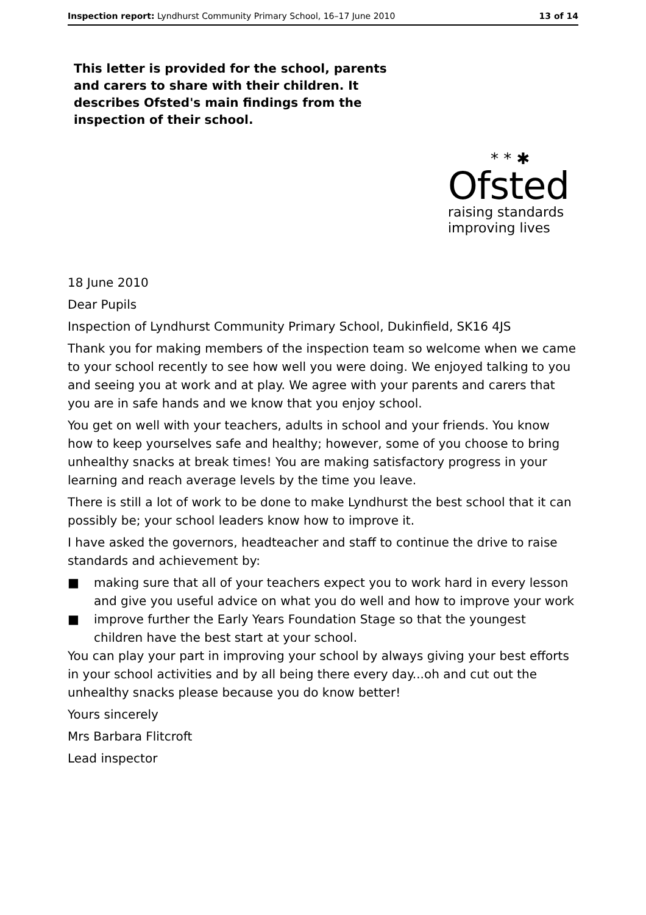Inspection report: Lyndhurst Community Primary School, 16–17 June 2010 13 of 14
This letter is provided for the school, parents and carers to share with their children. It describes Ofsted's main findings from the inspection of their school.
* * ✱
Ofsted
raising standards
improving lives
18 June 2010
Dear Pupils
Inspection of Lyndhurst Community Primary School, Dukinfield, SK16 4JS
Thank you for making members of the inspection team so welcome when we came to your school recently to see how well you were doing. We enjoyed talking to you and seeing you at work and at play. We agree with your parents and carers that you are in safe hands and we know that you enjoy school.
You get on well with your teachers, adults in school and your friends. You know how to keep yourselves safe and healthy; however, some of you choose to bring unhealthy snacks at break times! You are making satisfactory progress in your learning and reach average levels by the time you leave.
There is still a lot of work to be done to make Lyndhurst the best school that it can possibly be; your school leaders know how to improve it.
I have asked the governors, headteacher and staff to continue the drive to raise standards and achievement by:
■ making sure that all of your teachers expect you to work hard in every lesson and give you useful advice on what you do well and how to improve your work
■ improve further the Early Years Foundation Stage so that the youngest children have the best start at your school.
You can play your part in improving your school by always giving your best efforts in your school activities and by all being there every day...oh and cut out the unhealthy snacks please because you do know better!
Yours sincerely
Mrs Barbara Flitcroft
Lead inspector